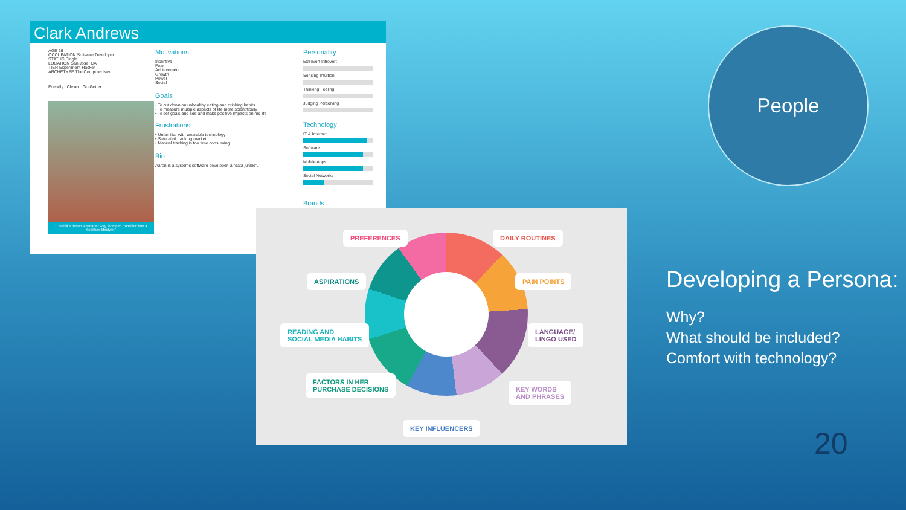Clark Andrews
AGE 26
OCCUPATION Software Developer
STATUS Single
LOCATION San Jose, CA
TIER Experiment Hacker
ARCHETYPE The Computer Nerd
Friendly Clever Go-Getter
"I feel like there's a smarter way for me to transition into a healthier lifestyle."
Motivations
Incentive
Fear
Achievement
Growth
Power
Social
Goals
• To cut down on unhealthy eating and drinking habits
• To measure multiple aspects of life more scientifically
• To set goals and see and make positive impacts on his life
Frustrations
• Unfamiliar with wearable technology
• Saturated tracking market
• Manual tracking is too time consuming
Bio
Aaron is a systems software developer, a "data junkie"...
Personality
Extrovert Introvert
Sensing Intuition
Thinking Feeling
Judging Perceiving
Technology
IT & Internet
Software
Mobile Apps
Social Networks
Brands
PREFERENCES DAILY ROUTINES
ASPIRATIONS PAIN POINTS
READING AND
SOCIAL MEDIA HABITS
LANGUAGE/
LINGO USED
FACTORS IN HER
PURCHASE DECISIONS KEY WORDS
AND PHRASES
KEY INFLUENCERS
People
Developing a Persona:
Why?
What should be included?
Comfort with technology?
20